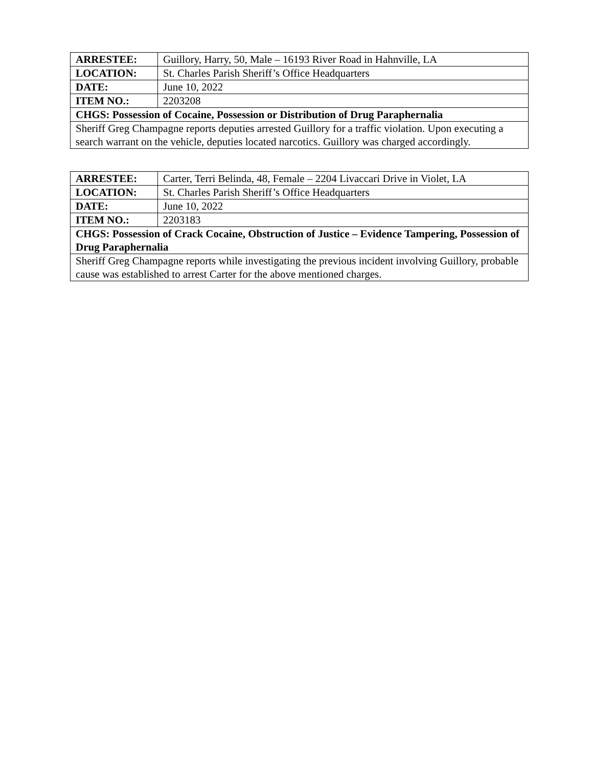| ARRESTEE: | Guillory, Harry, 50, Male – 16193 River Road in Hahnville, LA |
| LOCATION: | St. Charles Parish Sheriff’s Office Headquarters |
| DATE: | June 10, 2022 |
| ITEM NO.: | 2203208 |
| CHGS: Possession of Cocaine, Possession or Distribution of Drug Paraphernalia | |
| Sheriff Greg Champagne reports deputies arrested Guillory for a traffic violation. Upon executing a search warrant on the vehicle, deputies located narcotics. Guillory was charged accordingly. | |
| ARRESTEE: | Carter, Terri Belinda, 48, Female – 2204 Livaccari Drive in Violet, LA |
| LOCATION: | St. Charles Parish Sheriff’s Office Headquarters |
| DATE: | June 10, 2022 |
| ITEM NO.: | 2203183 |
| CHGS: Possession of Crack Cocaine, Obstruction of Justice – Evidence Tampering, Possession of Drug Paraphernalia | |
| Sheriff Greg Champagne reports while investigating the previous incident involving Guillory, probable cause was established to arrest Carter for the above mentioned charges. | |